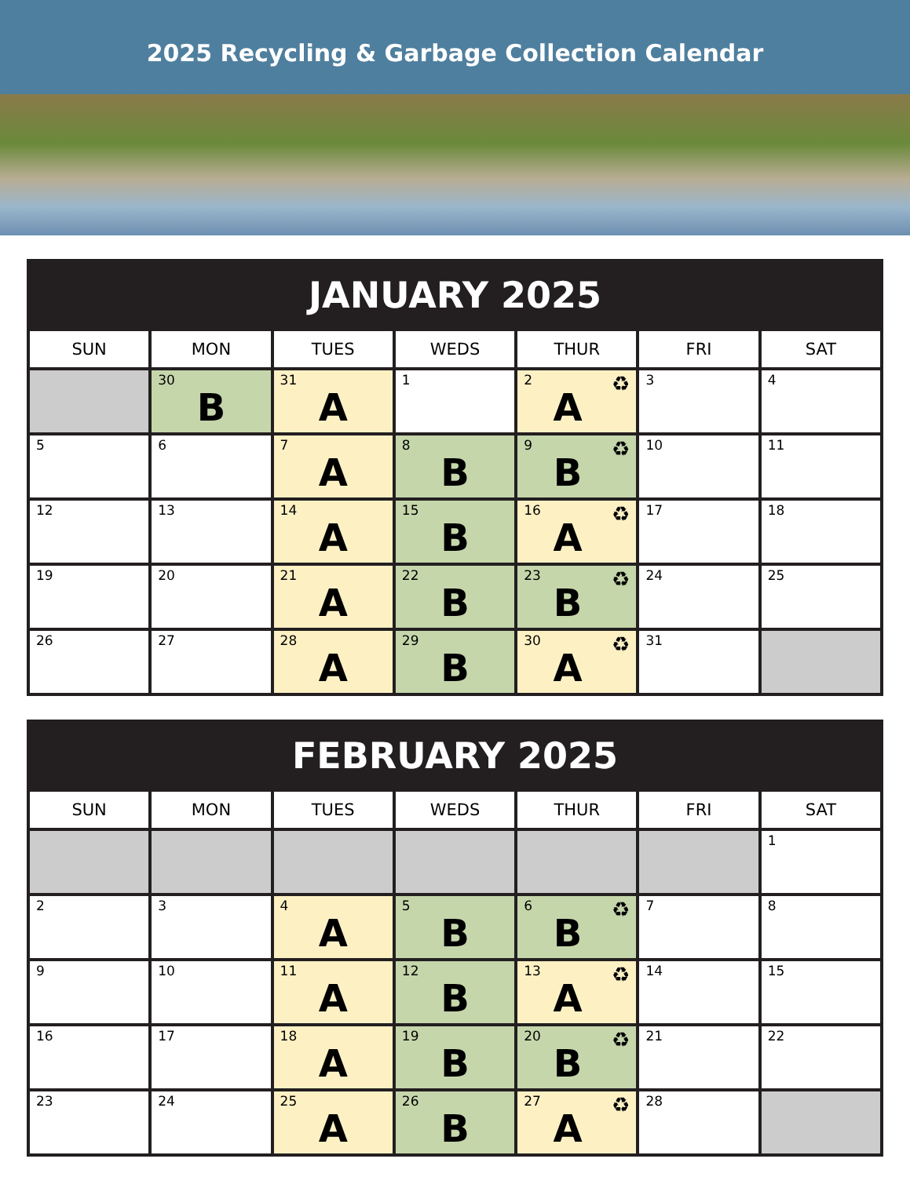2025 Recycling & Garbage Collection Calendar
| JANUARY 2025 | | | | | | |
| --- | --- | --- | --- | --- | --- | --- |
| SUN | MON | TUES | WEDS | THUR | FRI | SAT |
| | 30 B | 31 A | 1 | 2 ♻ A | 3 | 4 |
| 5 | 6 | 7 A | 8 B | 9 ♻ B | 10 | 11 |
| 12 | 13 | 14 A | 15 B | 16 ♻ A | 17 | 18 |
| 19 | 20 | 21 A | 22 B | 23 ♻ B | 24 | 25 |
| 26 | 27 | 28 A | 29 B | 30 ♻ A | 31 | |
| FEBRUARY 2025 | | | | | | |
| --- | --- | --- | --- | --- | --- | --- |
| SUN | MON | TUES | WEDS | THUR | FRI | SAT |
| | | | | | | 1 |
| 2 | 3 | 4 A | 5 B | 6 ♻ B | 7 | 8 |
| 9 | 10 | 11 A | 12 B | 13 ♻ A | 14 | 15 |
| 16 | 17 | 18 A | 19 B | 20 ♻ B | 21 | 22 |
| 23 | 24 | 25 A | 26 B | 27 ♻ A | 28 | |